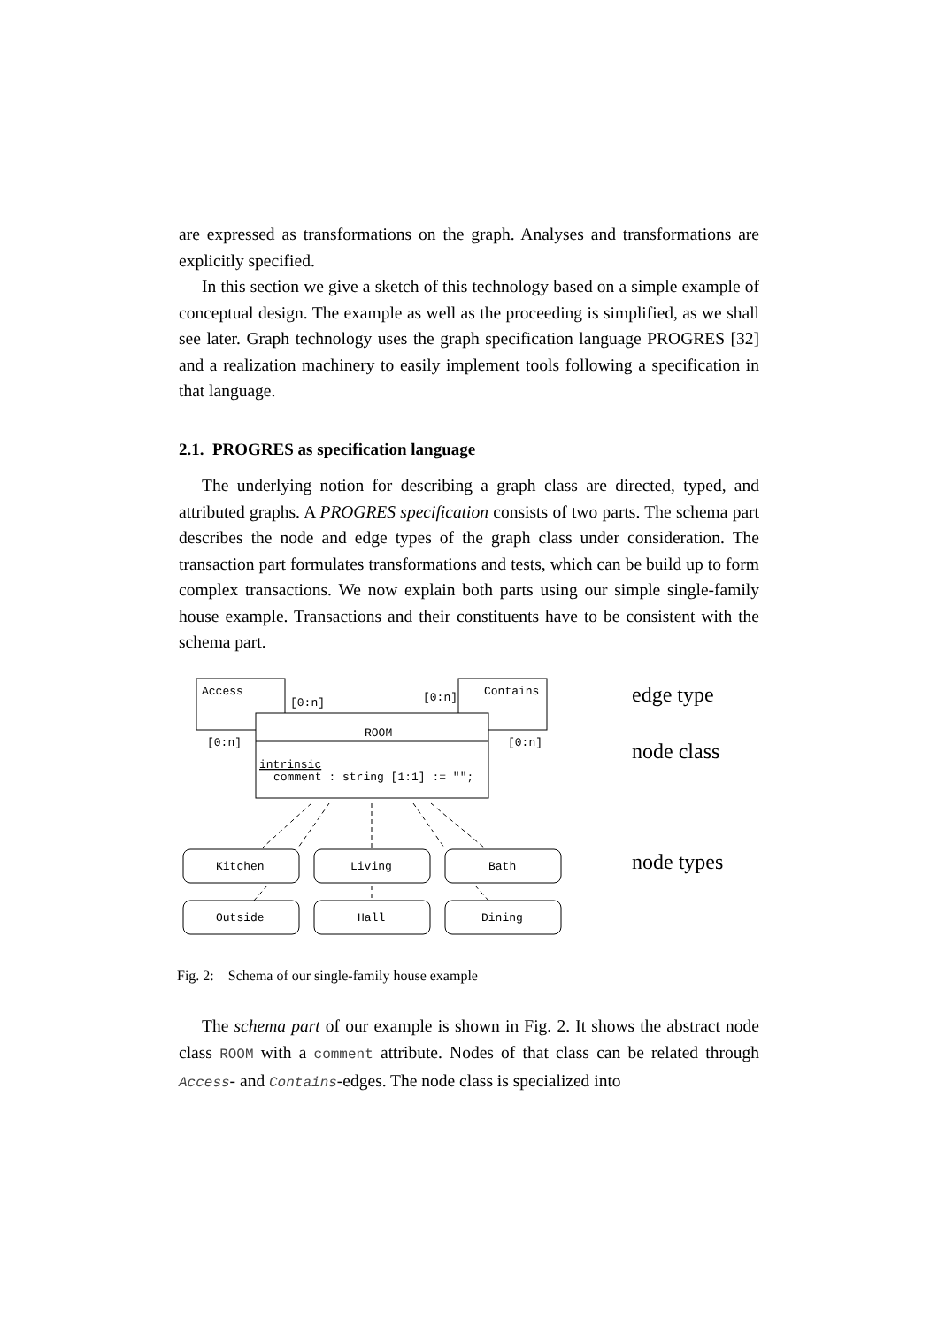are expressed as transformations on the graph. Analyses and transformations are explicitly specified.
In this section we give a sketch of this technology based on a simple example of conceptual design. The example as well as the proceeding is simplified, as we shall see later. Graph technology uses the graph specification language PROGRES [32] and a realization machinery to easily implement tools following a specification in that language.
2.1. PROGRES as specification language
The underlying notion for describing a graph class are directed, typed, and attributed graphs. A PROGRES specification consists of two parts. The schema part describes the node and edge types of the graph class under consideration. The transaction part formulates transformations and tests, which can be build up to form complex transactions. We now explain both parts using our simple single-family house example. Transactions and their constituents have to be consistent with the schema part.
Access
Contains
[0:n]
[0:n]
[0:n]
[0:n]
ROOM
intrinsic
comment : string [1:1] := "";
Kitchen
Living
Bath
Outside
Hall
Dining
edge type
node class
node types
Fig. 2: Schema of our single-family house example
The schema part of our example is shown in Fig. 2. It shows the abstract node class ROOM with a comment attribute. Nodes of that class can be related through Access- and Contains-edges. The node class is specialized into